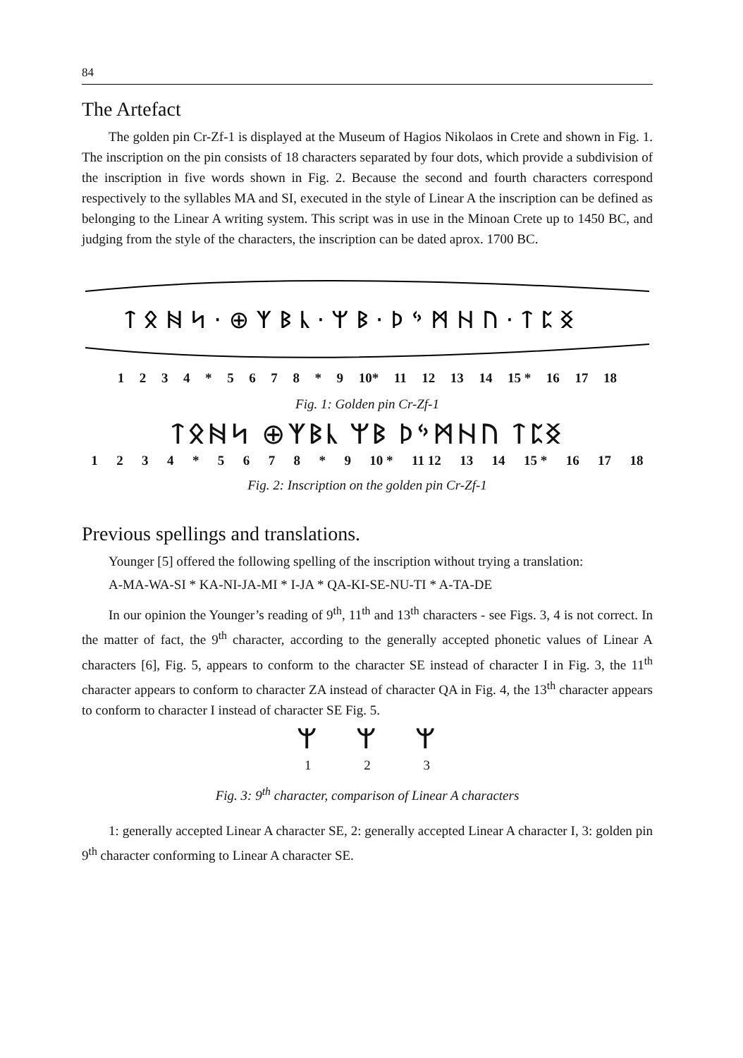84
The Artefact
The golden pin Cr-Zf-1 is displayed at the Museum of Hagios Nikolaos in Crete and shown in Fig. 1. The inscription on the pin consists of 18 characters separated by four dots, which provide a subdivision of the inscription in five words shown in Fig. 2. Because the second and fourth characters correspond respectively to the syllables MA and SI, executed in the style of Linear A the inscription can be defined as belonging to the Linear A writing system. This script was in use in the Minoan Crete up to 1450 BC, and judging from the style of the characters, the inscription can be dated aprox. 1700 BC.
ᛏ ᛟ ᚻ ᛋ · ⊕ ᛉ ᛒ ᚳ · ᛘ ᛒ · ᚦ ᛃ ᛗ ᚺ ᚢ · ᛏ ᛈ ᛝ
1234 * 5678 * 9 10* 11 12 13 14 15 * 16 17 18
Fig. 1: Golden pin Cr-Zf-1
ᛏᛟᚻᛋ ⊕ᛉᛒᚳ ᛘᛒ ᚦᛃᛗᚺᚢ ᛏᛈᛝ
1234 * 5678 * 9 10 * 11 12 13 14 15 * 16 17 18
Fig. 2: Inscription on the golden pin Cr-Zf-1
Previous spellings and translations.
Younger [5] offered the following spelling of the inscription without trying a translation:
A-MA-WA-SI * KA-NI-JA-MI * I-JA * QA-KI-SE-NU-TI * A-TA-DE
In our opinion the Younger’s reading of 9<sup>th</sup>, 11<sup>th</sup> and 13<sup>th</sup> characters - see Figs. 3, 4 is not correct. In the matter of fact, the 9<sup>th</sup> character, according to the generally accepted phonetic values of Linear A characters [6], Fig. 5, appears to conform to the character SE instead of character I in Fig. 3, the 11<sup>th</sup> character appears to conform to character ZA instead of character QA in Fig. 4, the 13<sup>th</sup> character appears to conform to character I instead of character SE Fig. 5.
ᛘ ᛘ ᛘ
1 2 3
Fig. 3: 9<sup>th</sup> character, comparison of Linear A characters
1: generally accepted Linear A character SE, 2: generally accepted Linear A character I, 3: golden pin 9<sup>th</sup> character conforming to Linear A character SE.